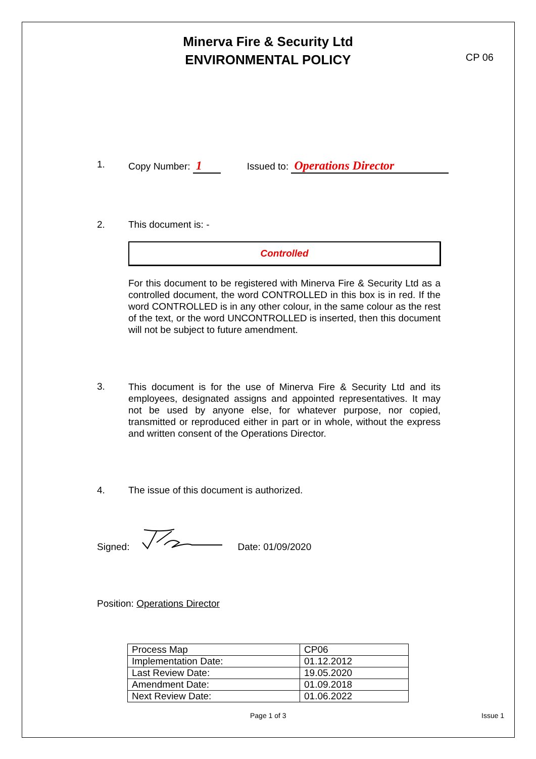Minerva Fire & Security Ltd
ENVIRONMENTAL POLICY
CP 06
1. Copy Number: 1 Issued to: Operations Director
2. This document is: -
Controlled
For this document to be registered with Minerva Fire & Security Ltd as a controlled document, the word CONTROLLED in this box is in red. If the word CONTROLLED is in any other colour, in the same colour as the rest of the text, or the word UNCONTROLLED is inserted, then this document will not be subject to future amendment.
3.
This document is for the use of Minerva Fire & Security Ltd and its employees, designated assigns and appointed representatives. It may not be used by anyone else, for whatever purpose, nor copied, transmitted or reproduced either in part or in whole, without the express and written consent of the Operations Director.
4. The issue of this document is authorized.
Signed: Date: 01/09/2020
Position: Operations Director
| Process Map | CP06 |
| Implementation Date: | 01.12.2012 |
| Last Review Date: | 19.05.2020 |
| Amendment Date: | 01.09.2018 |
| Next Review Date: | 01.06.2022 |
Page 1 of 3 Issue 1